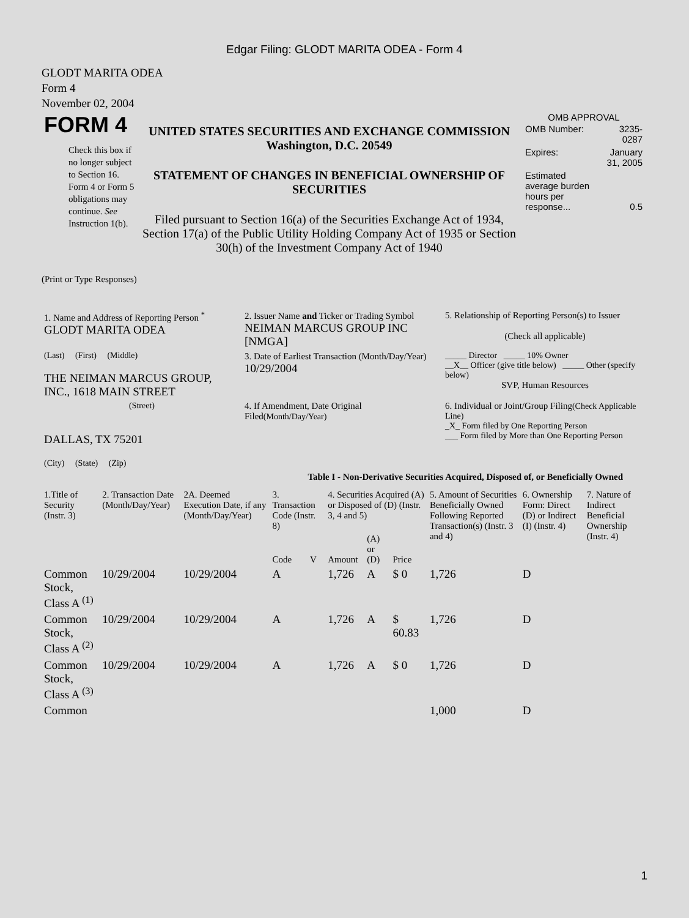Edgar Filing: GLODT MARITA ODEA - Form 4
GLODT MARITA ODEA
Form 4
November 02, 2004
| FORM 4 Check this box if no longer subject to Section 16. Form 4 or Form 5 obligations may continue. See Instruction 1(b). | UNITED STATES SECURITIES AND EXCHANGE COMMISSION Washington, D.C. 20549 STATEMENT OF CHANGES IN BENEFICIAL OWNERSHIP OF SECURITIES Filed pursuant to Section 16(a) of the Securities Exchange Act of 1934, Section 17(a) of the Public Utility Holding Company Act of 1935 or Section 30(h) of the Investment Company Act of 1940 | OMB APPROVAL / OMB Number: / 3235-0287 / / Expires: / January 31, 2005 / / Estimated average burden hours per response... / 0.5 / |
(Print or Type Responses)
| 1. Name and Address of Reporting Person <sup>*</sup> GLODT MARITA ODEA | 2. Issuer Name and Ticker or Trading Symbol NEIMAN MARCUS GROUP INC [NMGA] | 5. Relationship of Reporting Person(s) to Issuer (Check all applicable) |
| (Last) (First) (Middle) THE NEIMAN MARCUS GROUP, INC., 1618 MAIN STREET | 3. Date of Earliest Transaction (Month/Day/Year) 10/29/2004 | _____ Director _____ 10% Owner __X__ Officer (give title below) _____ Other (specify below) SVP, Human Resources |
| (Street) DALLAS, TX 75201 (City) (State) (Zip) | 4. If Amendment, Date Original Filed (Month/Day/Year) | 6. Individual or Joint/Group Filing (Check Applicable Line) _X_ Form filed by One Reporting Person ___ Form filed by More than One Reporting Person |
Table I - Non-Derivative Securities Acquired, Disposed of, or Beneficially Owned
| 1.Title of Security (Instr. 3) | 2. Transaction Date (Month/Day/Year) | 2A. Deemed Execution Date, if any (Month/Day/Year) | 3. Transaction Code (Instr. 8) | | 4. Securities Acquired (A) or Disposed of (D) (Instr. 3, 4 and 5) | | | 5. Amount of Securities Beneficially Owned Following Reported Transaction(s) (Instr. 3 and 4) | 6. Ownership Form: Direct (D) or Indirect (I) (Instr. 4) | 7. Nature of Indirect Beneficial Ownership (Instr. 4) |
| --- | --- | --- | --- | --- | --- | --- | --- | --- | --- | --- |
| | | | Code | V | Amount | (A) or (D) | Price | | | |
| Common Stock, Class A <sup>(1)</sup> | 10/29/2004 | 10/29/2004 | A | | 1,726 | A | $ 0 | 1,726 | D | |
| Common Stock, Class A <sup>(2)</sup> | 10/29/2004 | 10/29/2004 | A | | 1,726 | A | $ 60.83 | 1,726 | D | |
| Common Stock, Class A <sup>(3)</sup> | 10/29/2004 | 10/29/2004 | A | | 1,726 | A | $ 0 | 1,726 | D | |
| Common | | | | | | | | 1,000 | D | |
1